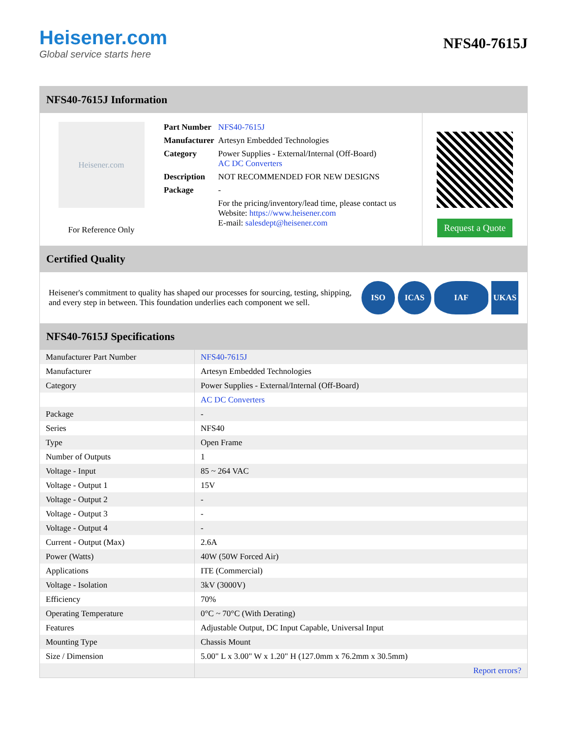Heisener.com
Global service starts here
NFS40-7615J
NFS40-7615J Information
Heisener.com
For Reference Only
| Part Number | NFS40-7615J |
| Manufacturer | Artesyn Embedded Technologies |
| Category | Power Supplies - External/Internal (Off-Board) AC DC Converters |
| Description | NOT RECOMMENDED FOR NEW DESIGNS |
| Package | - |
| | For the pricing/inventory/lead time, please contact us Website: https://www.heisener.com E-mail: salesdept@heisener.com |
Request a Quote
Certified Quality
Heisener's commitment to quality has shaped our processes for sourcing, testing, shipping, and every step in between. This foundation underlies each component we sell.
ISO ICAS IAF UKAS
NFS40-7615J Specifications
| Manufacturer Part Number | NFS40-7615J |
| Manufacturer | Artesyn Embedded Technologies |
| Category | Power Supplies - External/Internal (Off-Board) |
| | AC DC Converters |
| Package | - |
| Series | NFS40 |
| Type | Open Frame |
| Number of Outputs | 1 |
| Voltage - Input | 85 ~ 264 VAC |
| Voltage - Output 1 | 15V |
| Voltage - Output 2 | - |
| Voltage - Output 3 | - |
| Voltage - Output 4 | - |
| Current - Output (Max) | 2.6A |
| Power (Watts) | 40W (50W Forced Air) |
| Applications | ITE (Commercial) |
| Voltage - Isolation | 3kV (3000V) |
| Efficiency | 70% |
| Operating Temperature | 0°C ~ 70°C (With Derating) |
| Features | Adjustable Output, DC Input Capable, Universal Input |
| Mounting Type | Chassis Mount |
| Size / Dimension | 5.00" L x 3.00" W x 1.20" H (127.0mm x 76.2mm x 30.5mm) |
| | Report errors? |